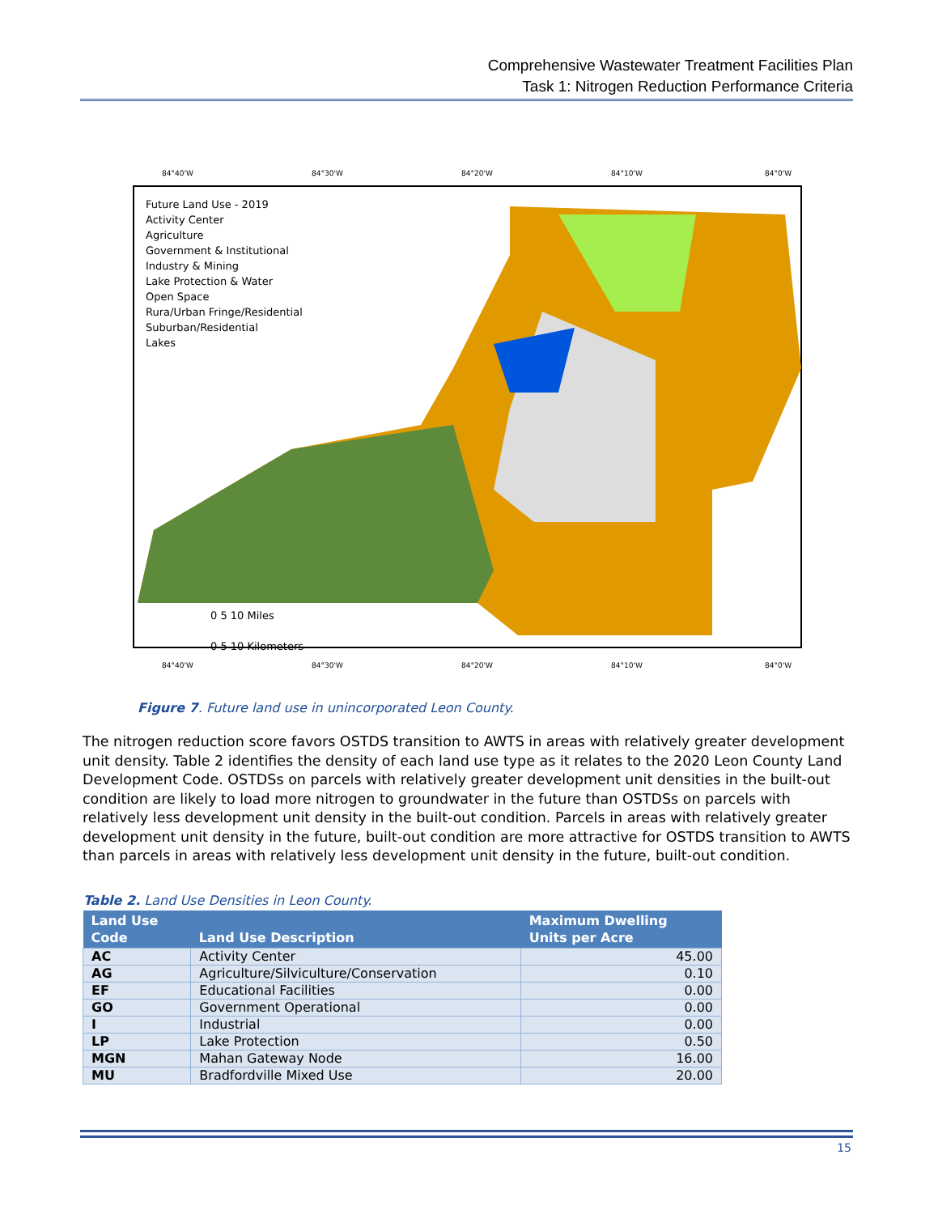Comprehensive Wastewater Treatment Facilities Plan
Task 1: Nitrogen Reduction Performance Criteria
84°40'W
84°30'W
84°20'W
84°10'W
84°0'W
Future Land Use - 2019
Activity Center
Agriculture
Government & Institutional
Industry & Mining
Lake Protection & Water
Open Space
Rura/Urban Fringe/Residential
Suburban/Residential
Lakes
0 5 10 Miles
0 5 10 Kilometers
84°40'W
84°30'W
84°20'W
84°10'W
84°0'W
Figure 7. Future land use in unincorporated Leon County.
The nitrogen reduction score favors OSTDS transition to AWTS in areas with relatively greater development unit density. Table 2 identifies the density of each land use type as it relates to the 2020 Leon County Land Development Code. OSTDSs on parcels with relatively greater development unit densities in the built-out condition are likely to load more nitrogen to groundwater in the future than OSTDSs on parcels with relatively less development unit density in the built-out condition. Parcels in areas with relatively greater development unit density in the future, built-out condition are more attractive for OSTDS transition to AWTS than parcels in areas with relatively less development unit density in the future, built-out condition.
Table 2. Land Use Densities in Leon County.
| Land Use Code | Land Use Description | Maximum Dwelling Units per Acre |
| --- | --- | --- |
| AC | Activity Center | 45.00 |
| AG | Agriculture/Silviculture/Conservation | 0.10 |
| EF | Educational Facilities | 0.00 |
| GO | Government Operational | 0.00 |
| I | Industrial | 0.00 |
| LP | Lake Protection | 0.50 |
| MGN | Mahan Gateway Node | 16.00 |
| MU | Bradfordville Mixed Use | 20.00 |
15